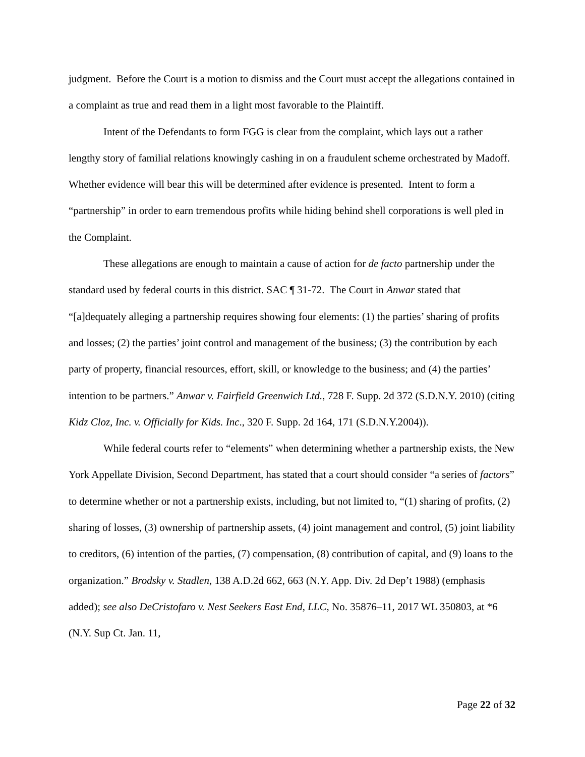judgment. Before the Court is a motion to dismiss and the Court must accept the allegations contained in a complaint as true and read them in a light most favorable to the Plaintiff.
Intent of the Defendants to form FGG is clear from the complaint, which lays out a rather lengthy story of familial relations knowingly cashing in on a fraudulent scheme orchestrated by Madoff. Whether evidence will bear this will be determined after evidence is presented. Intent to form a “partnership” in order to earn tremendous profits while hiding behind shell corporations is well pled in the Complaint.
These allegations are enough to maintain a cause of action for de facto partnership under the standard used by federal courts in this district. SAC ¶ 31-72. The Court in Anwar stated that “[a]dequately alleging a partnership requires showing four elements: (1) the parties’ sharing of profits and losses; (2) the parties’ joint control and management of the business; (3) the contribution by each party of property, financial resources, effort, skill, or knowledge to the business; and (4) the parties’ intention to be partners.” Anwar v. Fairfield Greenwich Ltd., 728 F. Supp. 2d 372 (S.D.N.Y. 2010) (citing Kidz Cloz, Inc. v. Officially for Kids. Inc., 320 F. Supp. 2d 164, 171 (S.D.N.Y.2004)).
While federal courts refer to “elements” when determining whether a partnership exists, the New York Appellate Division, Second Department, has stated that a court should consider “a series of factors” to determine whether or not a partnership exists, including, but not limited to, “(1) sharing of profits, (2) sharing of losses, (3) ownership of partnership assets, (4) joint management and control, (5) joint liability to creditors, (6) intention of the parties, (7) compensation, (8) contribution of capital, and (9) loans to the organization.” Brodsky v. Stadlen, 138 A.D.2d 662, 663 (N.Y. App. Div. 2d Dep’t 1988) (emphasis added); see also DeCristofaro v. Nest Seekers East End, LLC, No. 35876–11, 2017 WL 350803, at *6 (N.Y. Sup Ct. Jan. 11,
Page 22 of 32